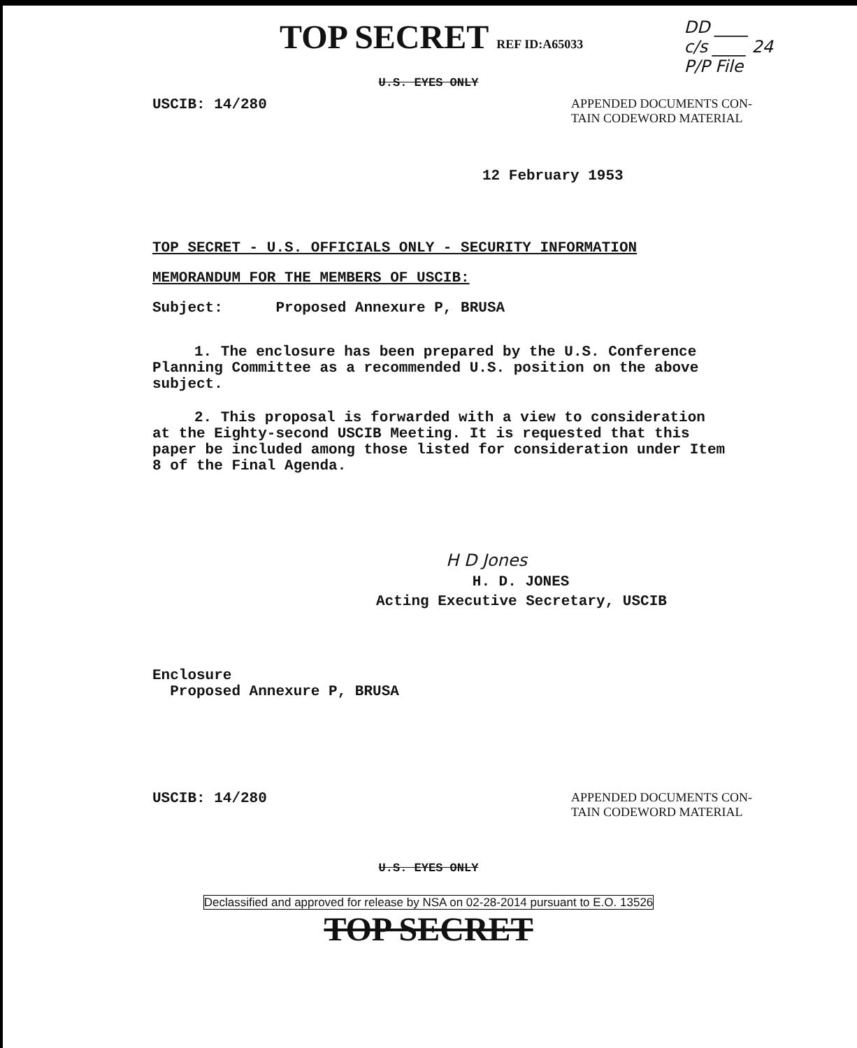TOP SECRET REF ID:A65033
DD ____
c/s ____ 24
P/P File
U.S. EYES ONLY
USCIB: 14/280 APPENDED DOCUMENTS CON-
TAIN CODEWORD MATERIAL
12 February 1953
TOP SECRET - U.S. OFFICIALS ONLY - SECURITY INFORMATION
MEMORANDUM FOR THE MEMBERS OF USCIB:
Subject: Proposed Annexure P, BRUSA
1. The enclosure has been prepared by the U.S. Conference Planning Committee as a recommended U.S. position on the above subject.
2. This proposal is forwarded with a view to consideration at the Eighty-second USCIB Meeting. It is requested that this paper be included among those listed for consideration under Item 8 of the Final Agenda.
H D Jones
H. D. JONES
Acting Executive Secretary, USCIB
Enclosure
Proposed Annexure P, BRUSA
USCIB: 14/280 APPENDED DOCUMENTS CON-
TAIN CODEWORD MATERIAL
U.S. EYES ONLY
Declassified and approved for release by NSA on 02-28-2014 pursuant to E.O. 13526
TOP SECRET